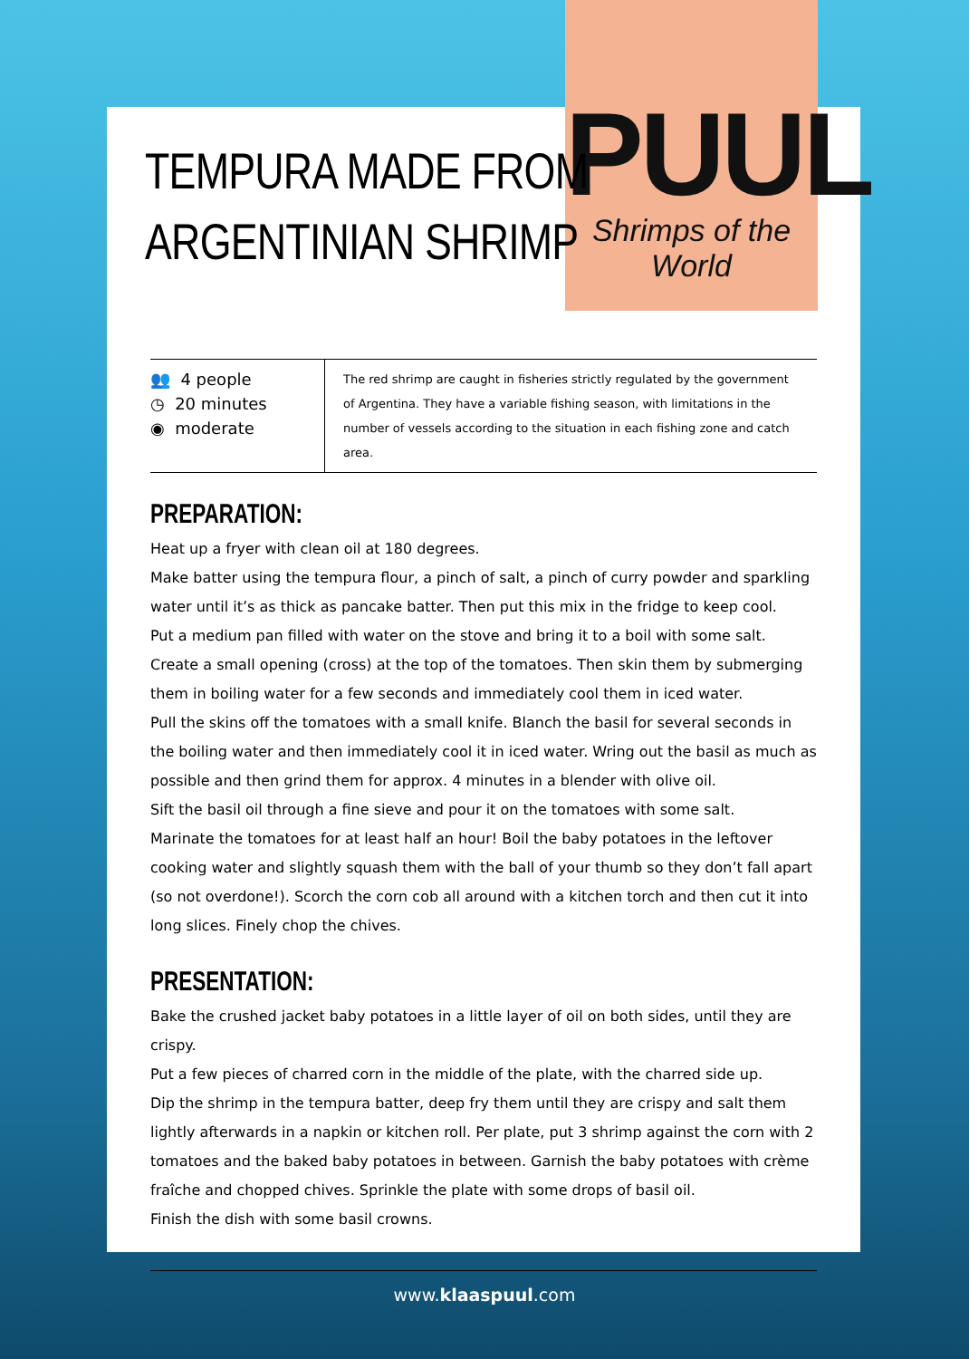PUUL
Shrimps of the World
TEMPURA MADE FROM
ARGENTINIAN SHRIMP
👥 4 people
◷ 20 minutes
◉ moderate
The red shrimp are caught in fisheries strictly regulated by the government of Argentina. They have a variable fishing season, with limitations in the number of vessels according to the situation in each fishing zone and catch area.
PREPARATION:
Heat up a fryer with clean oil at 180 degrees.
Make batter using the tempura flour, a pinch of salt, a pinch of curry powder and sparkling water until it’s as thick as pancake batter. Then put this mix in the fridge to keep cool.
Put a medium pan filled with water on the stove and bring it to a boil with some salt.
Create a small opening (cross) at the top of the tomatoes. Then skin them by submerging them in boiling water for a few seconds and immediately cool them in iced water.
Pull the skins off the tomatoes with a small knife. Blanch the basil for several seconds in the boiling water and then immediately cool it in iced water. Wring out the basil as much as possible and then grind them for approx. 4 minutes in a blender with olive oil.
Sift the basil oil through a fine sieve and pour it on the tomatoes with some salt.
Marinate the tomatoes for at least half an hour! Boil the baby potatoes in the leftover cooking water and slightly squash them with the ball of your thumb so they don’t fall apart (so not overdone!). Scorch the corn cob all around with a kitchen torch and then cut it into long slices. Finely chop the chives.
PRESENTATION:
Bake the crushed jacket baby potatoes in a little layer of oil on both sides, until they are crispy.
Put a few pieces of charred corn in the middle of the plate, with the charred side up.
Dip the shrimp in the tempura batter, deep fry them until they are crispy and salt them lightly afterwards in a napkin or kitchen roll. Per plate, put 3 shrimp against the corn with 2 tomatoes and the baked baby potatoes in between. Garnish the baby potatoes with crème fraîche and chopped chives. Sprinkle the plate with some drops of basil oil.
Finish the dish with some basil crowns.
www.klaaspuul.com